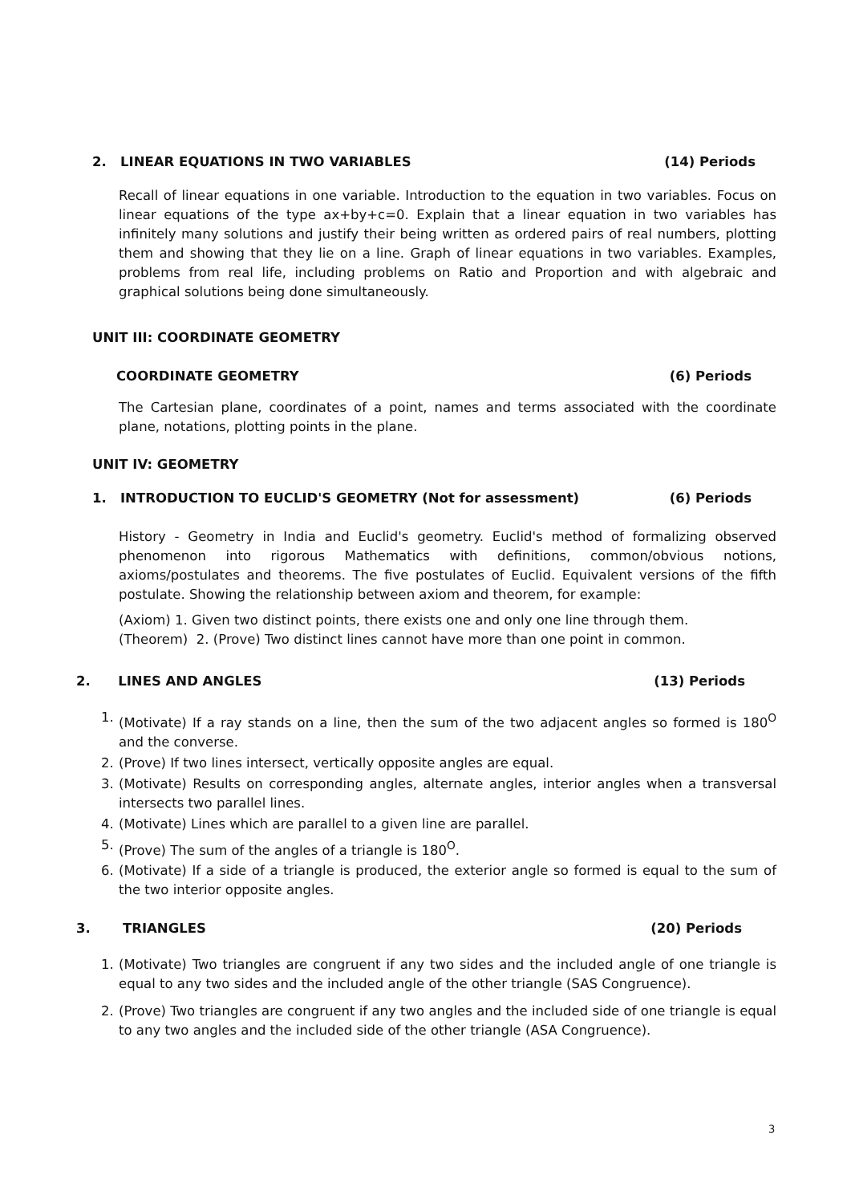2. LINEAR EQUATIONS IN TWO VARIABLES (14) Periods
Recall of linear equations in one variable. Introduction to the equation in two variables. Focus on linear equations of the type ax+by+c=0. Explain that a linear equation in two variables has infinitely many solutions and justify their being written as ordered pairs of real numbers, plotting them and showing that they lie on a line. Graph of linear equations in two variables. Examples, problems from real life, including problems on Ratio and Proportion and with algebraic and graphical solutions being done simultaneously.
UNIT III: COORDINATE GEOMETRY
COORDINATE GEOMETRY (6) Periods
The Cartesian plane, coordinates of a point, names and terms associated with the coordinate plane, notations, plotting points in the plane.
UNIT IV: GEOMETRY
1. INTRODUCTION TO EUCLID'S GEOMETRY (Not for assessment) (6) Periods
History - Geometry in India and Euclid's geometry. Euclid's method of formalizing observed phenomenon into rigorous Mathematics with definitions, common/obvious notions, axioms/postulates and theorems. The five postulates of Euclid. Equivalent versions of the fifth postulate. Showing the relationship between axiom and theorem, for example:
(Axiom) 1. Given two distinct points, there exists one and only one line through them.
(Theorem) 2. (Prove) Two distinct lines cannot have more than one point in common.
2. LINES AND ANGLES (13) Periods
1. (Motivate) If a ray stands on a line, then the sum of the two adjacent angles so formed is 180<sup>O</sup> and the converse.
2. (Prove) If two lines intersect, vertically opposite angles are equal.
3. (Motivate) Results on corresponding angles, alternate angles, interior angles when a transversal intersects two parallel lines.
4. (Motivate) Lines which are parallel to a given line are parallel.
5. (Prove) The sum of the angles of a triangle is 180<sup>O</sup>.
6. (Motivate) If a side of a triangle is produced, the exterior angle so formed is equal to the sum of the two interior opposite angles.
3. TRIANGLES (20) Periods
1. (Motivate) Two triangles are congruent if any two sides and the included angle of one triangle is equal to any two sides and the included angle of the other triangle (SAS Congruence).
2. (Prove) Two triangles are congruent if any two angles and the included side of one triangle is equal to any two angles and the included side of the other triangle (ASA Congruence).
3